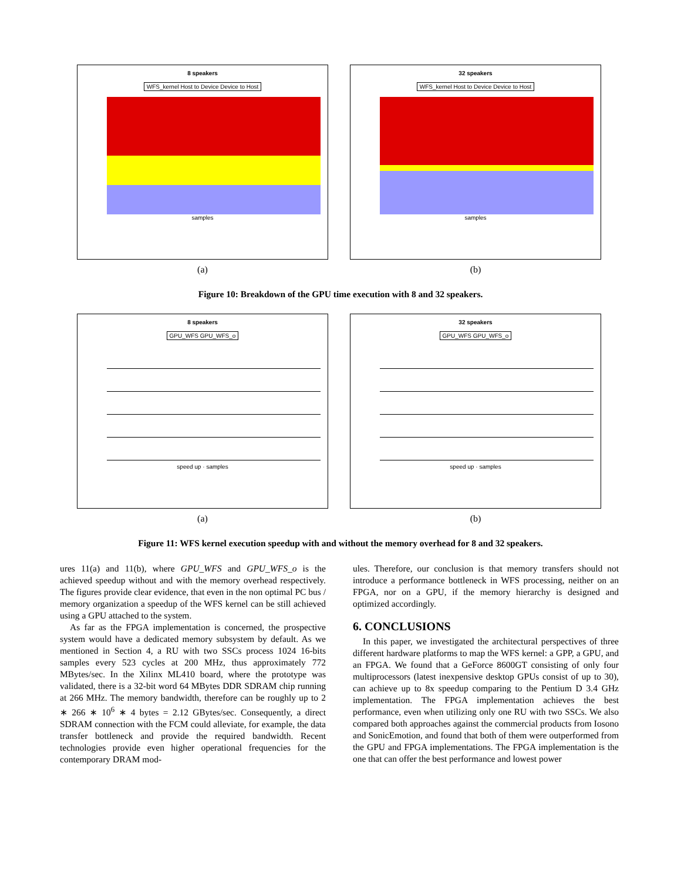8 speakers
WFS_kernel Host to Device Device to Host
samples
(a)
32 speakers
WFS_kernel Host to Device Device to Host
samples
(b)
Figure 10: Breakdown of the GPU time execution with 8 and 32 speakers.
8 speakers
GPU_WFS GPU_WFS_o
speed up · samples
(a)
32 speakers
GPU_WFS GPU_WFS_o
speed up · samples
(b)
Figure 11: WFS kernel execution speedup with and without the memory overhead for 8 and 32 speakers.
ures 11(a) and 11(b), where GPU_WFS and GPU_WFS_o is the achieved speedup without and with the memory overhead respectively. The figures provide clear evidence, that even in the non optimal PC bus / memory organization a speedup of the WFS kernel can be still achieved using a GPU attached to the system.
As far as the FPGA implementation is concerned, the prospective system would have a dedicated memory subsystem by default. As we mentioned in Section 4, a RU with two SSCs process 1024 16-bits samples every 523 cycles at 200 MHz, thus approximately 772 MBytes/sec. In the Xilinx ML410 board, where the prototype was validated, there is a 32-bit word 64 MBytes DDR SDRAM chip running at 266 MHz. The memory bandwidth, therefore can be roughly up to 2 ∗ 266 ∗ 10<sup>6</sup> ∗ 4 bytes = 2.12 GBytes/sec. Consequently, a direct SDRAM connection with the FCM could alleviate, for example, the data transfer bottleneck and provide the required bandwidth. Recent technologies provide even higher operational frequencies for the contemporary DRAM mod-
ules. Therefore, our conclusion is that memory transfers should not introduce a performance bottleneck in WFS processing, neither on an FPGA, nor on a GPU, if the memory hierarchy is designed and optimized accordingly.
6. CONCLUSIONS
In this paper, we investigated the architectural perspectives of three different hardware platforms to map the WFS kernel: a GPP, a GPU, and an FPGA. We found that a GeForce 8600GT consisting of only four multiprocessors (latest inexpensive desktop GPUs consist of up to 30), can achieve up to 8x speedup comparing to the Pentium D 3.4 GHz implementation. The FPGA implementation achieves the best performance, even when utilizing only one RU with two SSCs. We also compared both approaches against the commercial products from Iosono and SonicEmotion, and found that both of them were outperformed from the GPU and FPGA implementations. The FPGA implementation is the one that can offer the best performance and lowest power